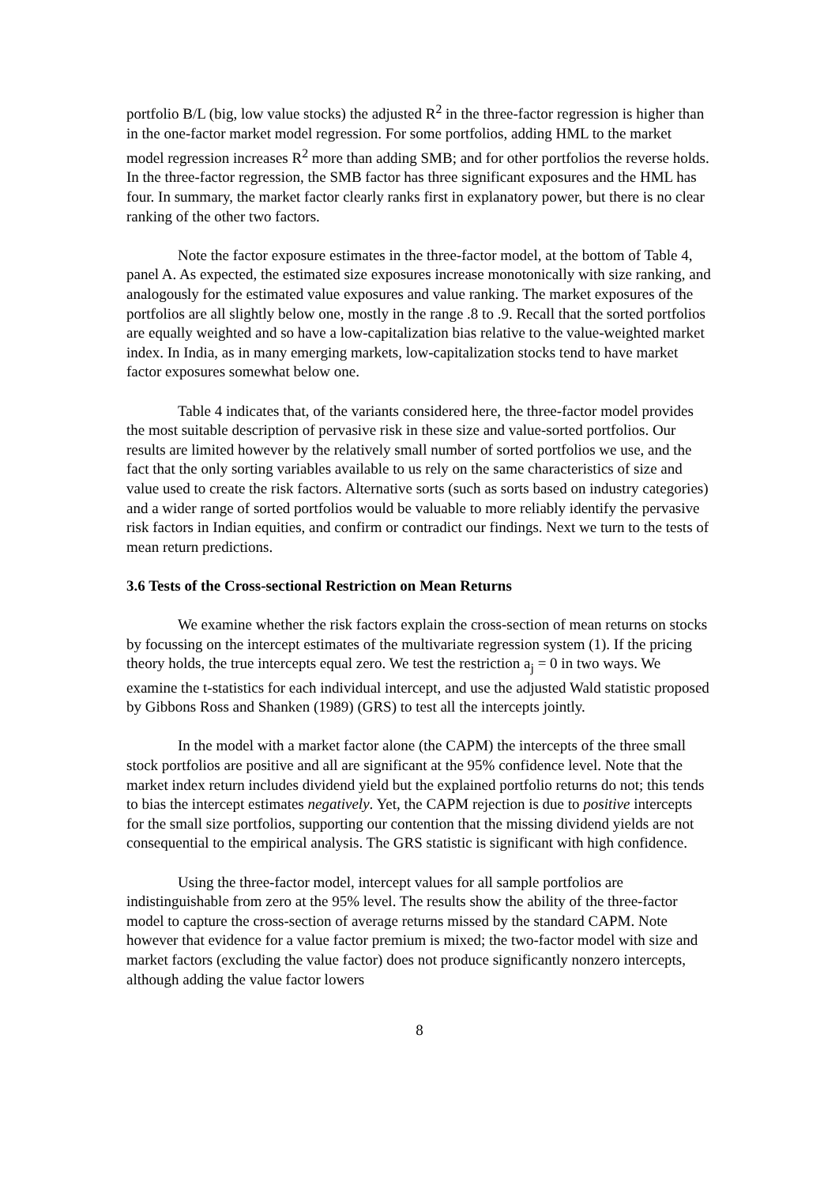portfolio B/L (big, low value stocks) the adjusted R<sup>2</sup> in the three-factor regression is higher than in the one-factor market model regression. For some portfolios, adding HML to the market model regression increases R<sup>2</sup> more than adding SMB; and for other portfolios the reverse holds. In the three-factor regression, the SMB factor has three significant exposures and the HML has four. In summary, the market factor clearly ranks first in explanatory power, but there is no clear ranking of the other two factors.
Note the factor exposure estimates in the three-factor model, at the bottom of Table 4, panel A. As expected, the estimated size exposures increase monotonically with size ranking, and analogously for the estimated value exposures and value ranking. The market exposures of the portfolios are all slightly below one, mostly in the range .8 to .9. Recall that the sorted portfolios are equally weighted and so have a low-capitalization bias relative to the value-weighted market index. In India, as in many emerging markets, low-capitalization stocks tend to have market factor exposures somewhat below one.
Table 4 indicates that, of the variants considered here, the three-factor model provides the most suitable description of pervasive risk in these size and value-sorted portfolios. Our results are limited however by the relatively small number of sorted portfolios we use, and the fact that the only sorting variables available to us rely on the same characteristics of size and value used to create the risk factors. Alternative sorts (such as sorts based on industry categories) and a wider range of sorted portfolios would be valuable to more reliably identify the pervasive risk factors in Indian equities, and confirm or contradict our findings. Next we turn to the tests of mean return predictions.
3.6 Tests of the Cross-sectional Restriction on Mean Returns
We examine whether the risk factors explain the cross-section of mean returns on stocks by focussing on the intercept estimates of the multivariate regression system (1). If the pricing theory holds, the true intercepts equal zero. We test the restriction a<sub>j</sub> = 0 in two ways. We examine the t-statistics for each individual intercept, and use the adjusted Wald statistic proposed by Gibbons Ross and Shanken (1989) (GRS) to test all the intercepts jointly.
In the model with a market factor alone (the CAPM) the intercepts of the three small stock portfolios are positive and all are significant at the 95% confidence level. Note that the market index return includes dividend yield but the explained portfolio returns do not; this tends to bias the intercept estimates negatively. Yet, the CAPM rejection is due to positive intercepts for the small size portfolios, supporting our contention that the missing dividend yields are not consequential to the empirical analysis. The GRS statistic is significant with high confidence.
Using the three-factor model, intercept values for all sample portfolios are indistinguishable from zero at the 95% level. The results show the ability of the three-factor model to capture the cross-section of average returns missed by the standard CAPM. Note however that evidence for a value factor premium is mixed; the two-factor model with size and market factors (excluding the value factor) does not produce significantly nonzero intercepts, although adding the value factor lowers
8